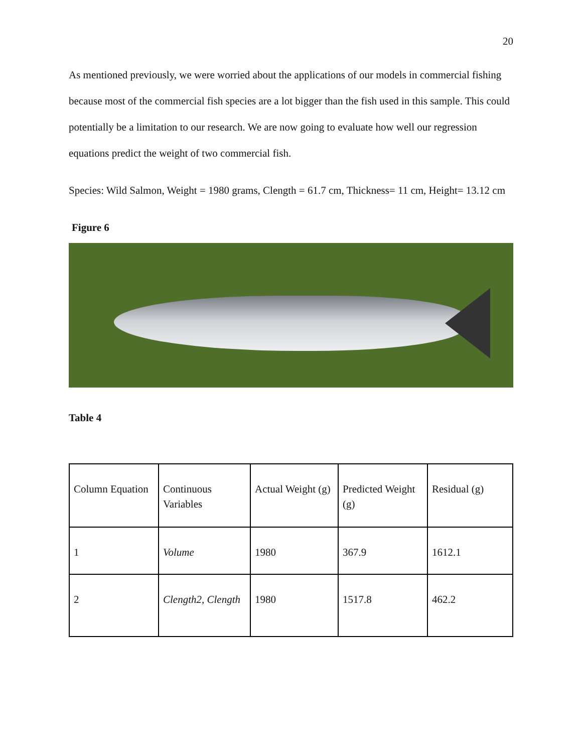20
As mentioned previously, we were worried about the applications of our models in commercial fishing because most of the commercial fish species are a lot bigger than the fish used in this sample. This could potentially be a limitation to our research. We are now going to evaluate how well our regression equations predict the weight of two commercial fish.
Species: Wild Salmon, Weight = 1980 grams, Clength = 61.7 cm, Thickness= 11 cm, Height= 13.12 cm
Figure 6
Table 4
| Column Equation | Continuous Variables | Actual Weight (g) | Predicted Weight (g) | Residual (g) |
| 1 | Volume | 1980 | 367.9 | 1612.1 |
| 2 | Clength2, Clength | 1980 | 1517.8 | 462.2 |